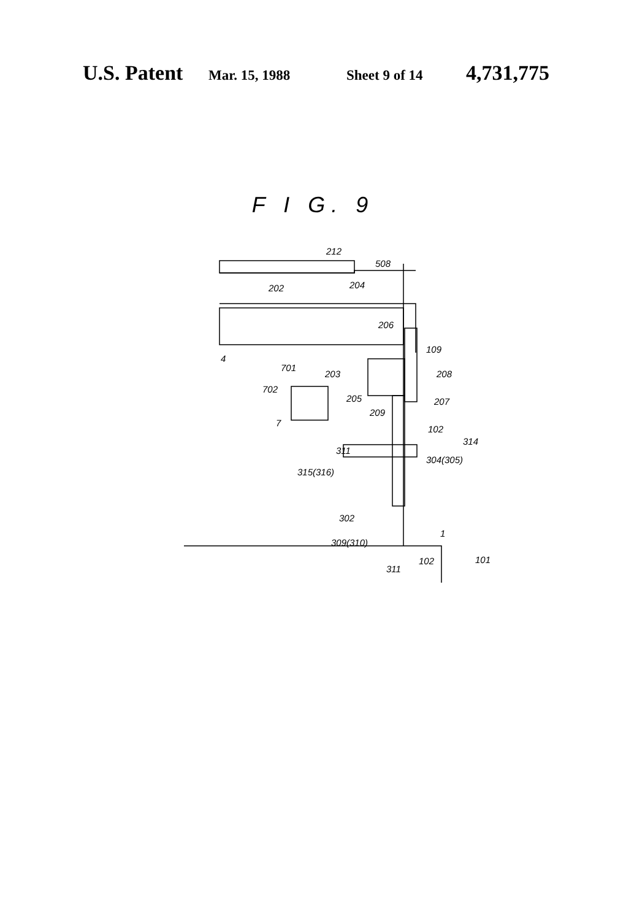U.S. Patent Mar. 15, 1988 Sheet 9 of 14 4,731,775
F I G. 9
212
508
202
204
206
4
109
701
203
208
702
205
207
209
7
102
314
311
304(305)
315(316)
302
309(310)
102
311
1
101